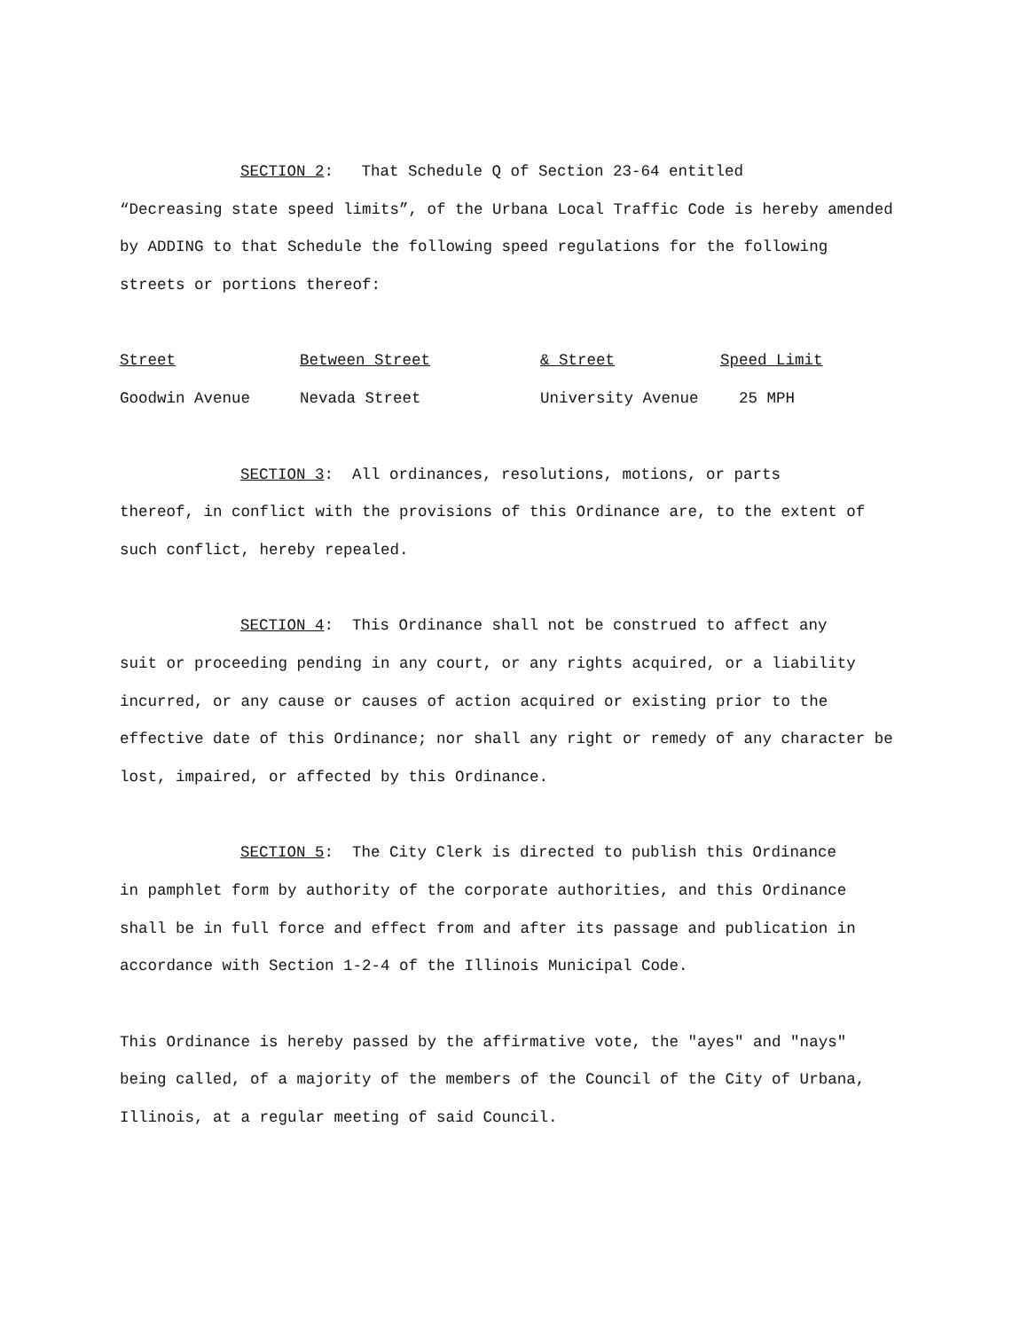SECTION 2: That Schedule Q of Section 23-64 entitled
“Decreasing state speed limits”, of the Urbana Local Traffic Code is hereby amended by ADDING to that Schedule the following speed regulations for the following streets or portions thereof:
| Street | Between Street | & Street | Speed Limit |
| --- | --- | --- | --- |
| Goodwin Avenue | Nevada Street | University Avenue | 25 MPH |
SECTION 3: All ordinances, resolutions, motions, or parts
thereof, in conflict with the provisions of this Ordinance are, to the extent of such conflict, hereby repealed.
SECTION 4: This Ordinance shall not be construed to affect any
suit or proceeding pending in any court, or any rights acquired, or a liability incurred, or any cause or causes of action acquired or existing prior to the effective date of this Ordinance; nor shall any right or remedy of any character be lost, impaired, or affected by this Ordinance.
SECTION 5: The City Clerk is directed to publish this Ordinance
in pamphlet form by authority of the corporate authorities, and this Ordinance shall be in full force and effect from and after its passage and publication in accordance with Section 1-2-4 of the Illinois Municipal Code.
This Ordinance is hereby passed by the affirmative vote, the "ayes" and "nays" being called, of a majority of the members of the Council of the City of Urbana, Illinois, at a regular meeting of said Council.